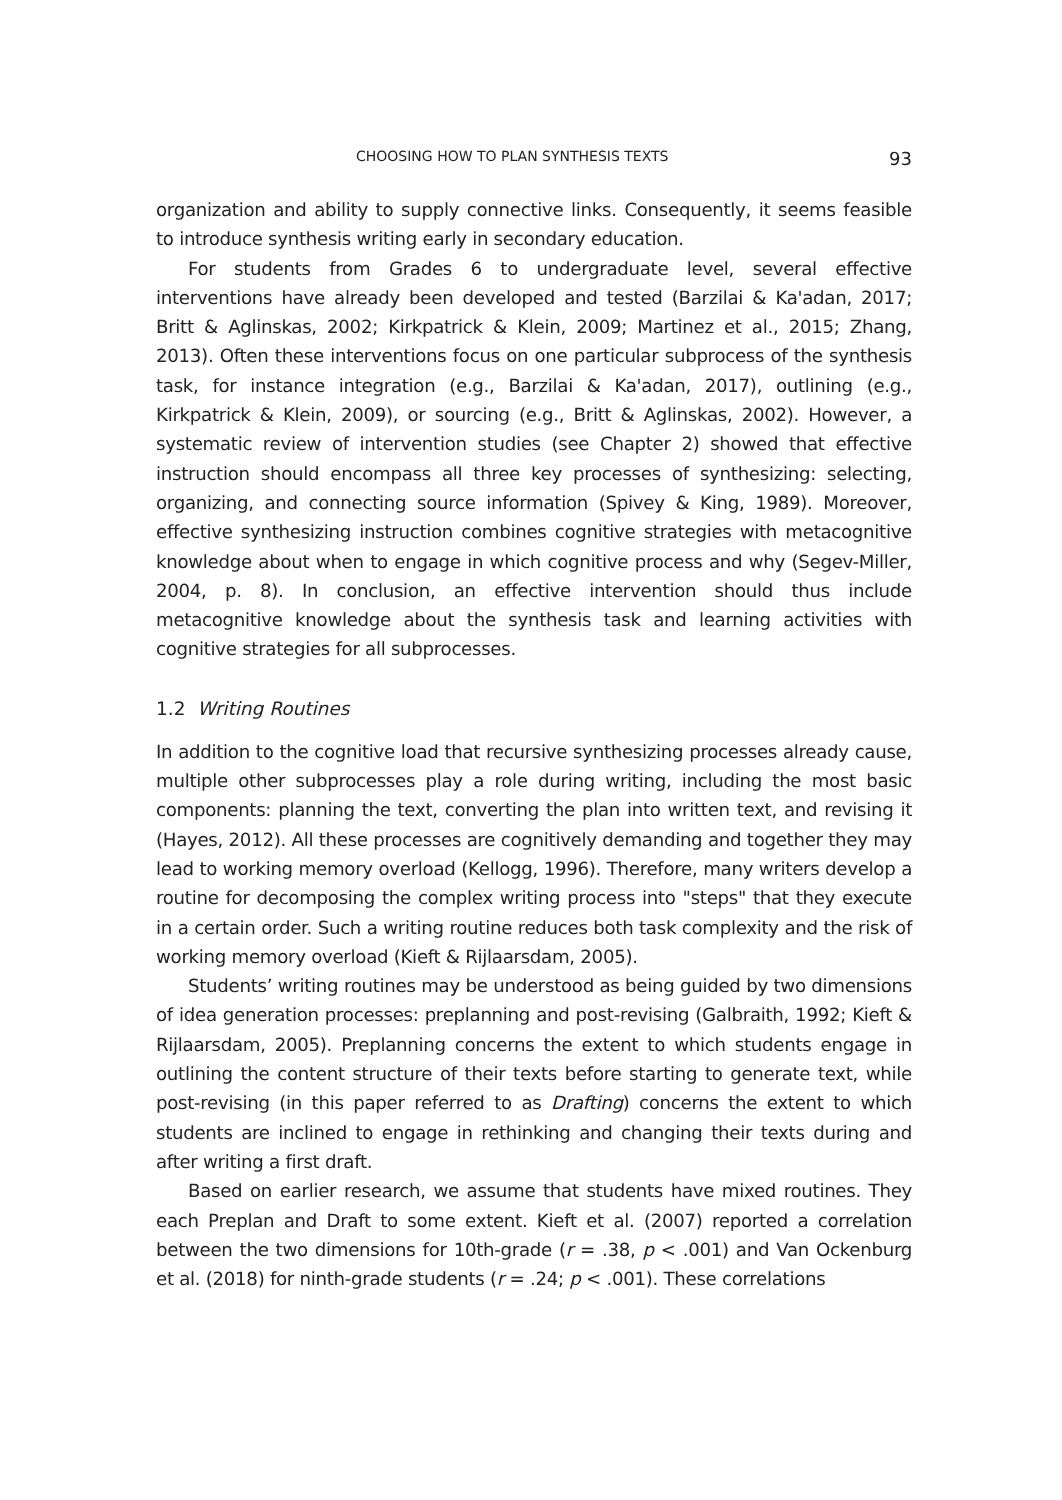CHOOSING HOW TO PLAN SYNTHESIS TEXTS 93
organization and ability to supply connective links. Consequently, it seems feasible to introduce synthesis writing early in secondary education.
For students from Grades 6 to undergraduate level, several effective interventions have already been developed and tested (Barzilai & Ka'adan, 2017; Britt & Aglinskas, 2002; Kirkpatrick & Klein, 2009; Martinez et al., 2015; Zhang, 2013). Often these interventions focus on one particular subprocess of the synthesis task, for instance integration (e.g., Barzilai & Ka'adan, 2017), outlining (e.g., Kirkpatrick & Klein, 2009), or sourcing (e.g., Britt & Aglinskas, 2002). However, a systematic review of intervention studies (see Chapter 2) showed that effective instruction should encompass all three key processes of synthesizing: selecting, organizing, and connecting source information (Spivey & King, 1989). Moreover, effective synthesizing instruction combines cognitive strategies with metacognitive knowledge about when to engage in which cognitive process and why (Segev-Miller, 2004, p. 8). In conclusion, an effective intervention should thus include metacognitive knowledge about the synthesis task and learning activities with cognitive strategies for all subprocesses.
1.2 Writing Routines
In addition to the cognitive load that recursive synthesizing processes already cause, multiple other subprocesses play a role during writing, including the most basic components: planning the text, converting the plan into written text, and revising it (Hayes, 2012). All these processes are cognitively demanding and together they may lead to working memory overload (Kellogg, 1996). Therefore, many writers develop a routine for decomposing the complex writing process into "steps" that they execute in a certain order. Such a writing routine reduces both task complexity and the risk of working memory overload (Kieft & Rijlaarsdam, 2005).
Students’ writing routines may be understood as being guided by two dimensions of idea generation processes: preplanning and post-revising (Galbraith, 1992; Kieft & Rijlaarsdam, 2005). Preplanning concerns the extent to which students engage in outlining the content structure of their texts before starting to generate text, while post-revising (in this paper referred to as Drafting) concerns the extent to which students are inclined to engage in rethinking and changing their texts during and after writing a first draft.
Based on earlier research, we assume that students have mixed routines. They each Preplan and Draft to some extent. Kieft et al. (2007) reported a correlation between the two dimensions for 10th-grade (r = .38, p < .001) and Van Ockenburg et al. (2018) for ninth-grade students (r = .24; p < .001). These correlations